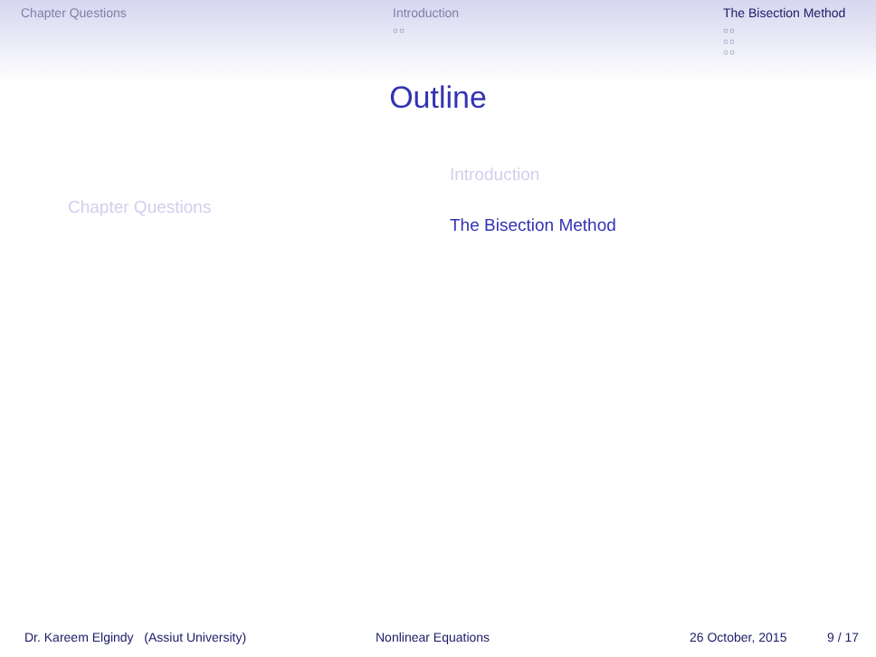Chapter Questions Introduction
○○
The Bisection Method
○○
○○
○○
Outline
Chapter Questions
Introduction
The Bisection Method
Dr. Kareem Elgindy (Assiut University) Nonlinear Equations 26 October, 2015 9 / 17